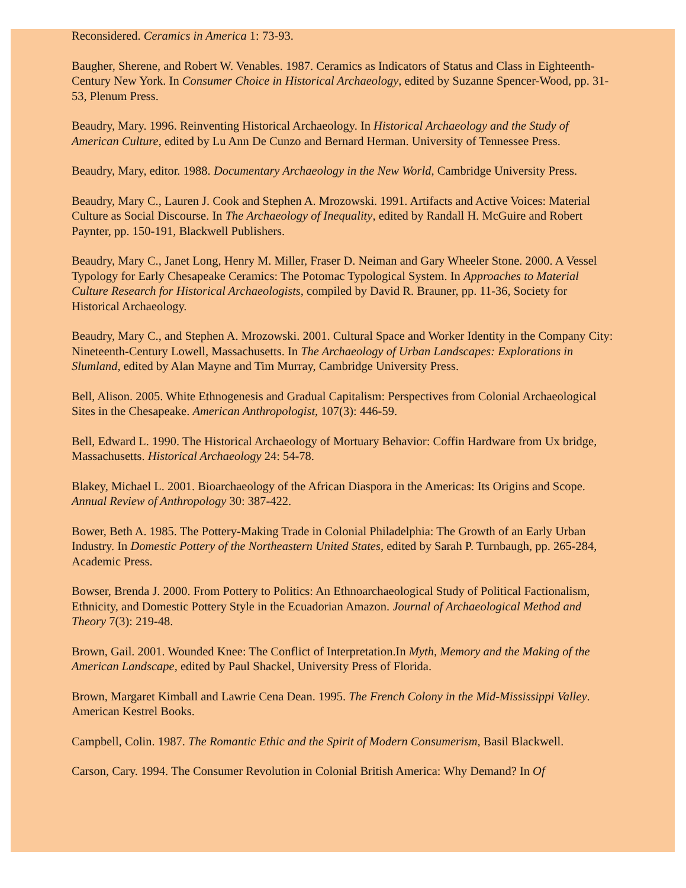Reconsidered. Ceramics in America 1: 73-93.
Baugher, Sherene, and Robert W. Venables. 1987. Ceramics as Indicators of Status and Class in Eighteenth-Century New York. In Consumer Choice in Historical Archaeology, edited by Suzanne Spencer-Wood, pp. 31-53, Plenum Press.
Beaudry, Mary. 1996. Reinventing Historical Archaeology. In Historical Archaeology and the Study of American Culture, edited by Lu Ann De Cunzo and Bernard Herman. University of Tennessee Press.
Beaudry, Mary, editor. 1988. Documentary Archaeology in the New World, Cambridge University Press.
Beaudry, Mary C., Lauren J. Cook and Stephen A. Mrozowski. 1991. Artifacts and Active Voices: Material Culture as Social Discourse. In The Archaeology of Inequality, edited by Randall H. McGuire and Robert Paynter, pp. 150-191, Blackwell Publishers.
Beaudry, Mary C., Janet Long, Henry M. Miller, Fraser D. Neiman and Gary Wheeler Stone. 2000. A Vessel Typology for Early Chesapeake Ceramics: The Potomac Typological System. In Approaches to Material Culture Research for Historical Archaeologists, compiled by David R. Brauner, pp. 11-36, Society for Historical Archaeology.
Beaudry, Mary C., and Stephen A. Mrozowski. 2001. Cultural Space and Worker Identity in the Company City: Nineteenth-Century Lowell, Massachusetts. In The Archaeology of Urban Landscapes: Explorations in Slumland, edited by Alan Mayne and Tim Murray, Cambridge University Press.
Bell, Alison. 2005. White Ethnogenesis and Gradual Capitalism: Perspectives from Colonial Archaeological Sites in the Chesapeake. American Anthropologist, 107(3): 446-59.
Bell, Edward L. 1990. The Historical Archaeology of Mortuary Behavior: Coffin Hardware from Ux bridge, Massachusetts. Historical Archaeology 24: 54-78.
Blakey, Michael L. 2001. Bioarchaeology of the African Diaspora in the Americas: Its Origins and Scope. Annual Review of Anthropology 30: 387-422.
Bower, Beth A. 1985. The Pottery-Making Trade in Colonial Philadelphia: The Growth of an Early Urban Industry. In Domestic Pottery of the Northeastern United States, edited by Sarah P. Turnbaugh, pp. 265-284, Academic Press.
Bowser, Brenda J. 2000. From Pottery to Politics: An Ethnoarchaeological Study of Political Factionalism, Ethnicity, and Domestic Pottery Style in the Ecuadorian Amazon. Journal of Archaeological Method and Theory 7(3): 219-48.
Brown, Gail. 2001. Wounded Knee: The Conflict of Interpretation.In Myth, Memory and the Making of the American Landscape, edited by Paul Shackel, University Press of Florida.
Brown, Margaret Kimball and Lawrie Cena Dean. 1995. The French Colony in the Mid-Mississippi Valley. American Kestrel Books.
Campbell, Colin. 1987. The Romantic Ethic and the Spirit of Modern Consumerism, Basil Blackwell.
Carson, Cary. 1994. The Consumer Revolution in Colonial British America: Why Demand? In Of